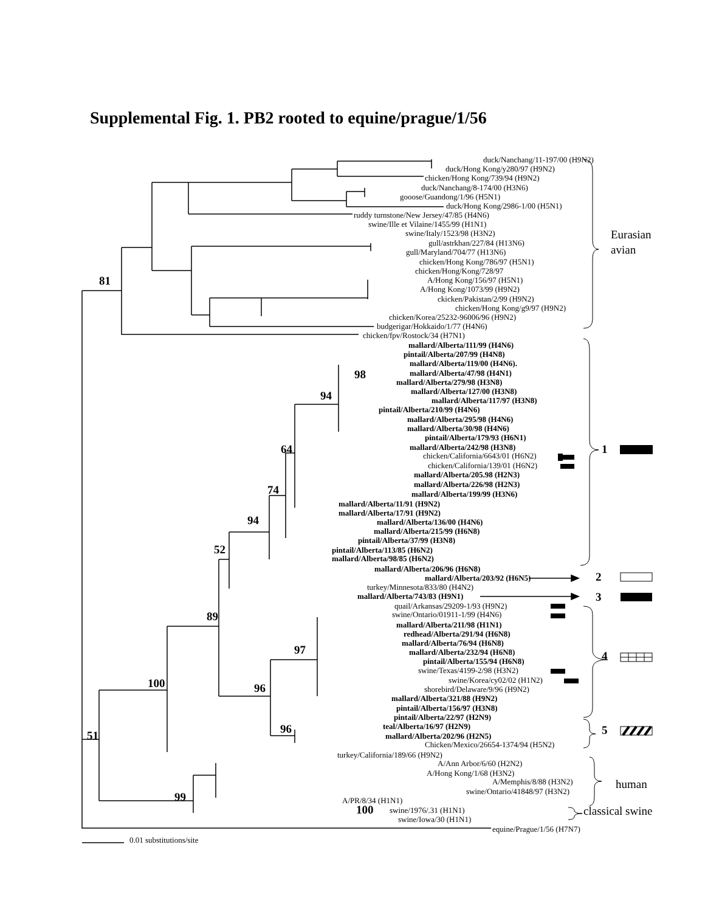Supplemental Fig. 1. PB2 rooted to equine/prague/1/56
duck/Nanchang/11-197/00 (H9N2)
duck/Hong Kong/y280/97 (H9N2)
chicken/Hong Kong/739/94 (H9N2)
duck/Nanchang/8-174/00 (H3N6)
gooose/Guandong/1/96 (H5N1)
duck/Hong Kong/2986-1/00 (H5N1)
ruddy turnstone/New Jersey/47/85 (H4N6)
swine/Ille et Vilaine/1455/99 (H1N1)
swine/Italy/1523/98 (H3N2)
Eurasian
gull/astrkhan/227/84 (H13N6)
avian
gull/Maryland/704/77 (H13N6)
chicken/Hong Kong/786/97 (H5N1)
chicken/Hong/Kong/728/97
81
A/Hong Kong/156/97 (H5N1)
A/Hong Kong/1073/99 (H9N2)
ckicken/Pakistan/2/99 (H9N2)
chicken/Hong Kong/g9/97 (H9N2)
chicken/Korea/25232-96006/96 (H9N2)
budgerigar/Hokkaido/1/77 (H4N6)
chicken/fpv/Rostock/34 (H7N1)
mallard/Alberta/111/99 (H4N6)
pintail/Alberta/207/99 (H4N8)
mallard/Alberta/119/00 (H4N6).
mallard/Alberta/47/98 (H4N1)
98
mallard/Alberta/279/98 (H3N8)
mallard/Alberta/127/00 (H3N8)
94
mallard/Alberta/117/97 (H3N8)
pintail/Alberta/210/99 (H4N6)
mallard/Alberta/295/98 (H4N6)
mallard/Alberta/30/98 (H4N6)
pintail/Alberta/179/93 (H6N1)
mallard/Alberta/242/98 (H3N8)
64
1
chicken/California/6643/01 (H6N2)
chicken/California/139/01 (H6N2)
mallard/Alberta/205.98 (H2N3)
mallard/Alberta/226/98 (H2N3)
74
mallard/Alberta/199/99 (H3N6)
mallard/Alberta/11/91 (H9N2)
mallard/Alberta/17/91 (H9N2)
94
mallard/Alberta/136/00 (H4N6)
mallard/Alberta/215/99 (H6N8)
pintail/Alberta/37/99 (H3N8)
pintail/Alberta/113/85 (H6N2)
52
mallard/Alberta/98/85 (H6N2)
mallard/Alberta/206/96 (H6N8)
mallard/Alberta/203/92 (H6N5)
2
turkey/Minnesota/833/80 (H4N2)
mallard/Alberta/743/83 (H9N1)
3
quail/Arkansas/29209-1/93 (H9N2)
swine/Ontario/01911-1/99 (H4N6)
89
mallard/Alberta/211/98 (H1N1)
redhead/Alberta/291/94 (H6N8)
mallard/Alberta/76/94 (H6N8)
97
mallard/Alberta/232/94 (H6N8)
4
pintail/Alberta/155/94 (H6N8)
swine/Texas/4199-2/98 (H3N2)
swine/Korea/cy02/02 (H1N2)
100
shorebird/Delaware/9/96 (H9N2)
96
mallard/Alberta/321/88 (H9N2)
pintail/Alberta/156/97 (H3N8)
pintail/Alberta/22/97 (H2N9)
teal/Alberta/16/97 (H2N9)
96
5
mallard/Alberta/202/96 (H2N5)
51
Chicken/Mexico/26654-1374/94 (H5N2)
turkey/California/189/66 (H9N2)
A/Ann Arbor/6/60 (H2N2)
A/Hong Kong/1/68 (H3N2)
A/Memphis/8/88 (H3N2)
human
swine/Ontario/41848/97 (H3N2)
99
A/PR/8/34 (H1N1)
swine/1976/.31 (H1N1)
100
classical swine
swine/Iowa/30 (H1N1)
equine/Prague/1/56 (H7N7)
0.01 substitutions/site